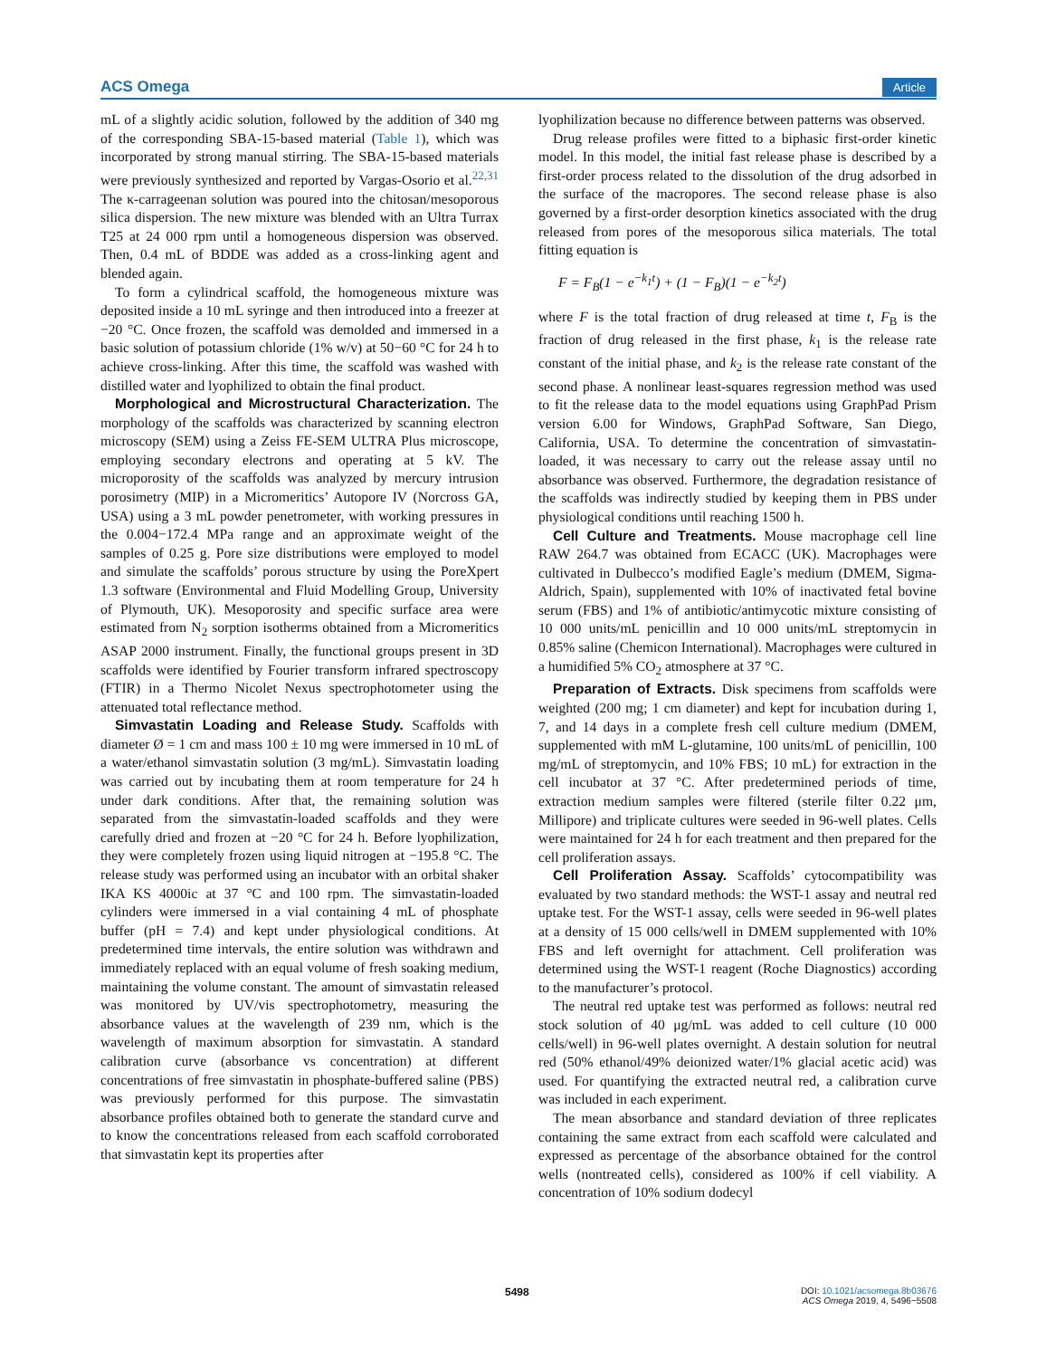ACS Omega Article
mL of a slightly acidic solution, followed by the addition of 340 mg of the corresponding SBA-15-based material (Table 1), which was incorporated by strong manual stirring. The SBA-15-based materials were previously synthesized and reported by Vargas-Osorio et al.<sup>22,31</sup> The κ-carrageenan solution was poured into the chitosan/mesoporous silica dispersion. The new mixture was blended with an Ultra Turrax T25 at 24 000 rpm until a homogeneous dispersion was observed. Then, 0.4 mL of BDDE was added as a cross-linking agent and blended again.
To form a cylindrical scaffold, the homogeneous mixture was deposited inside a 10 mL syringe and then introduced into a freezer at −20 °C. Once frozen, the scaffold was demolded and immersed in a basic solution of potassium chloride (1% w/v) at 50−60 °C for 24 h to achieve cross-linking. After this time, the scaffold was washed with distilled water and lyophilized to obtain the final product.
Morphological and Microstructural Characterization. The morphology of the scaffolds was characterized by scanning electron microscopy (SEM) using a Zeiss FE-SEM ULTRA Plus microscope, employing secondary electrons and operating at 5 kV. The microporosity of the scaffolds was analyzed by mercury intrusion porosimetry (MIP) in a Micromeritics’ Autopore IV (Norcross GA, USA) using a 3 mL powder penetrometer, with working pressures in the 0.004−172.4 MPa range and an approximate weight of the samples of 0.25 g. Pore size distributions were employed to model and simulate the scaffolds’ porous structure by using the PoreXpert 1.3 software (Environmental and Fluid Modelling Group, University of Plymouth, UK). Mesoporosity and specific surface area were estimated from N<sub>2</sub> sorption isotherms obtained from a Micromeritics ASAP 2000 instrument. Finally, the functional groups present in 3D scaffolds were identified by Fourier transform infrared spectroscopy (FTIR) in a Thermo Nicolet Nexus spectrophotometer using the attenuated total reflectance method.
Simvastatin Loading and Release Study. Scaffolds with diameter Ø = 1 cm and mass 100 ± 10 mg were immersed in 10 mL of a water/ethanol simvastatin solution (3 mg/mL). Simvastatin loading was carried out by incubating them at room temperature for 24 h under dark conditions. After that, the remaining solution was separated from the simvastatin-loaded scaffolds and they were carefully dried and frozen at −20 °C for 24 h. Before lyophilization, they were completely frozen using liquid nitrogen at −195.8 °C. The release study was performed using an incubator with an orbital shaker IKA KS 4000ic at 37 °C and 100 rpm. The simvastatin-loaded cylinders were immersed in a vial containing 4 mL of phosphate buffer (pH = 7.4) and kept under physiological conditions. At predetermined time intervals, the entire solution was withdrawn and immediately replaced with an equal volume of fresh soaking medium, maintaining the volume constant. The amount of simvastatin released was monitored by UV/vis spectrophotometry, measuring the absorbance values at the wavelength of 239 nm, which is the wavelength of maximum absorption for simvastatin. A standard calibration curve (absorbance vs concentration) at different concentrations of free simvastatin in phosphate-buffered saline (PBS) was previously performed for this purpose. The simvastatin absorbance profiles obtained both to generate the standard curve and to know the concentrations released from each scaffold corroborated that simvastatin kept its properties after
lyophilization because no difference between patterns was observed.
Drug release profiles were fitted to a biphasic first-order kinetic model. In this model, the initial fast release phase is described by a first-order process related to the dissolution of the drug adsorbed in the surface of the macropores. The second release phase is also governed by a first-order desorption kinetics associated with the drug released from pores of the mesoporous silica materials. The total fitting equation is
F = F<sub>B</sub>(1 − e<sup>−k<sub>1</sub>t</sup>) + (1 − F<sub>B</sub>)(1 − e<sup>−k<sub>2</sub>t</sup>)
where F is the total fraction of drug released at time t, F<sub>B</sub> is the fraction of drug released in the first phase, k<sub>1</sub> is the release rate constant of the initial phase, and k<sub>2</sub> is the release rate constant of the second phase. A nonlinear least-squares regression method was used to fit the release data to the model equations using GraphPad Prism version 6.00 for Windows, GraphPad Software, San Diego, California, USA. To determine the concentration of simvastatin-loaded, it was necessary to carry out the release assay until no absorbance was observed. Furthermore, the degradation resistance of the scaffolds was indirectly studied by keeping them in PBS under physiological conditions until reaching 1500 h.
Cell Culture and Treatments. Mouse macrophage cell line RAW 264.7 was obtained from ECACC (UK). Macrophages were cultivated in Dulbecco’s modified Eagle’s medium (DMEM, Sigma-Aldrich, Spain), supplemented with 10% of inactivated fetal bovine serum (FBS) and 1% of antibiotic/antimycotic mixture consisting of 10 000 units/mL penicillin and 10 000 units/mL streptomycin in 0.85% saline (Chemicon International). Macrophages were cultured in a humidified 5% CO<sub>2</sub> atmosphere at 37 °C.
Preparation of Extracts. Disk specimens from scaffolds were weighted (200 mg; 1 cm diameter) and kept for incubation during 1, 7, and 14 days in a complete fresh cell culture medium (DMEM, supplemented with mM L-glutamine, 100 units/mL of penicillin, 100 mg/mL of streptomycin, and 10% FBS; 10 mL) for extraction in the cell incubator at 37 °C. After predetermined periods of time, extraction medium samples were filtered (sterile filter 0.22 μm, Millipore) and triplicate cultures were seeded in 96-well plates. Cells were maintained for 24 h for each treatment and then prepared for the cell proliferation assays.
Cell Proliferation Assay. Scaffolds’ cytocompatibility was evaluated by two standard methods: the WST-1 assay and neutral red uptake test. For the WST-1 assay, cells were seeded in 96-well plates at a density of 15 000 cells/well in DMEM supplemented with 10% FBS and left overnight for attachment. Cell proliferation was determined using the WST-1 reagent (Roche Diagnostics) according to the manufacturer’s protocol.
The neutral red uptake test was performed as follows: neutral red stock solution of 40 μg/mL was added to cell culture (10 000 cells/well) in 96-well plates overnight. A destain solution for neutral red (50% ethanol/49% deionized water/1% glacial acetic acid) was used. For quantifying the extracted neutral red, a calibration curve was included in each experiment.
The mean absorbance and standard deviation of three replicates containing the same extract from each scaffold were calculated and expressed as percentage of the absorbance obtained for the control wells (nontreated cells), considered as 100% if cell viability. A concentration of 10% sodium dodecyl
5498
DOI: 10.1021/acsomega.8b03676
ACS Omega 2019, 4, 5496−5508